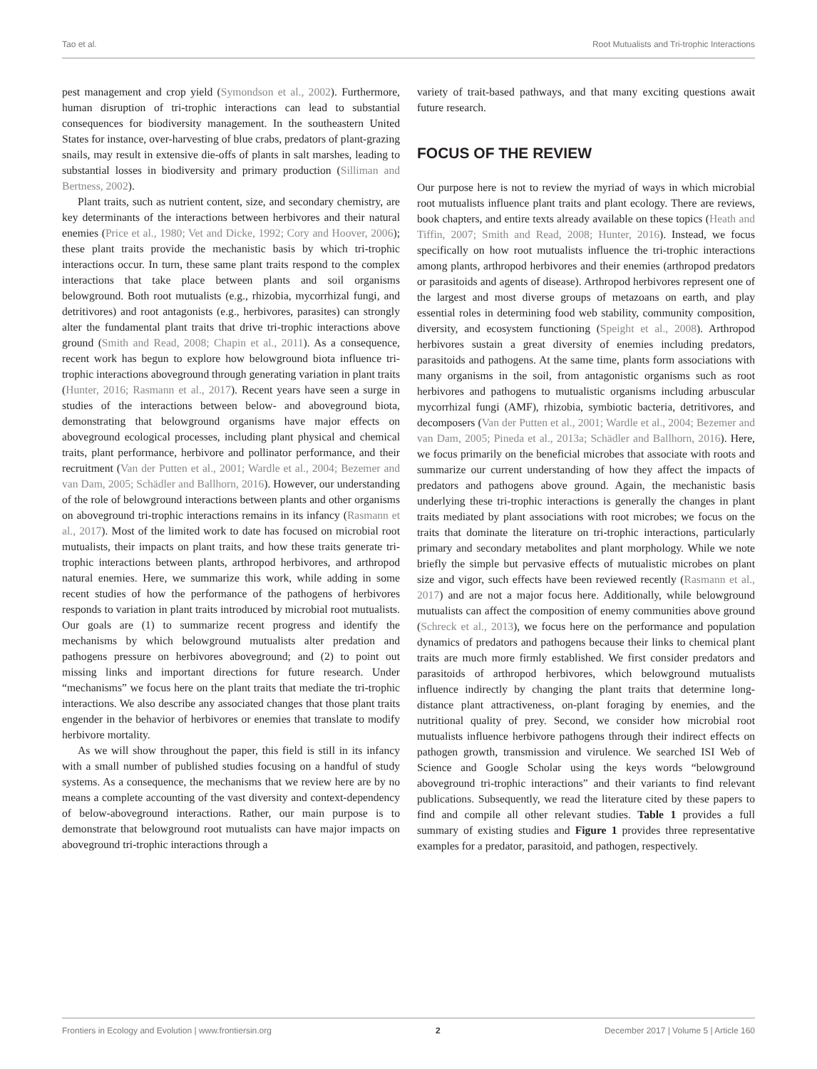Tao et al. Root Mutualists and Tri-trophic Interactions
pest management and crop yield (Symondson et al., 2002). Furthermore, human disruption of tri-trophic interactions can lead to substantial consequences for biodiversity management. In the southeastern United States for instance, over-harvesting of blue crabs, predators of plant-grazing snails, may result in extensive die-offs of plants in salt marshes, leading to substantial losses in biodiversity and primary production (Silliman and Bertness, 2002).
Plant traits, such as nutrient content, size, and secondary chemistry, are key determinants of the interactions between herbivores and their natural enemies (Price et al., 1980; Vet and Dicke, 1992; Cory and Hoover, 2006); these plant traits provide the mechanistic basis by which tri-trophic interactions occur. In turn, these same plant traits respond to the complex interactions that take place between plants and soil organisms belowground. Both root mutualists (e.g., rhizobia, mycorrhizal fungi, and detritivores) and root antagonists (e.g., herbivores, parasites) can strongly alter the fundamental plant traits that drive tri-trophic interactions above ground (Smith and Read, 2008; Chapin et al., 2011). As a consequence, recent work has begun to explore how belowground biota influence tri-trophic interactions aboveground through generating variation in plant traits (Hunter, 2016; Rasmann et al., 2017). Recent years have seen a surge in studies of the interactions between below- and aboveground biota, demonstrating that belowground organisms have major effects on aboveground ecological processes, including plant physical and chemical traits, plant performance, herbivore and pollinator performance, and their recruitment (Van der Putten et al., 2001; Wardle et al., 2004; Bezemer and van Dam, 2005; Schädler and Ballhorn, 2016). However, our understanding of the role of belowground interactions between plants and other organisms on aboveground tri-trophic interactions remains in its infancy (Rasmann et al., 2017). Most of the limited work to date has focused on microbial root mutualists, their impacts on plant traits, and how these traits generate tri-trophic interactions between plants, arthropod herbivores, and arthropod natural enemies. Here, we summarize this work, while adding in some recent studies of how the performance of the pathogens of herbivores responds to variation in plant traits introduced by microbial root mutualists. Our goals are (1) to summarize recent progress and identify the mechanisms by which belowground mutualists alter predation and pathogens pressure on herbivores aboveground; and (2) to point out missing links and important directions for future research. Under “mechanisms” we focus here on the plant traits that mediate the tri-trophic interactions. We also describe any associated changes that those plant traits engender in the behavior of herbivores or enemies that translate to modify herbivore mortality.
As we will show throughout the paper, this field is still in its infancy with a small number of published studies focusing on a handful of study systems. As a consequence, the mechanisms that we review here are by no means a complete accounting of the vast diversity and context-dependency of below-aboveground interactions. Rather, our main purpose is to demonstrate that belowground root mutualists can have major impacts on aboveground tri-trophic interactions through a
variety of trait-based pathways, and that many exciting questions await future research.
FOCUS OF THE REVIEW
Our purpose here is not to review the myriad of ways in which microbial root mutualists influence plant traits and plant ecology. There are reviews, book chapters, and entire texts already available on these topics (Heath and Tiffin, 2007; Smith and Read, 2008; Hunter, 2016). Instead, we focus specifically on how root mutualists influence the tri-trophic interactions among plants, arthropod herbivores and their enemies (arthropod predators or parasitoids and agents of disease). Arthropod herbivores represent one of the largest and most diverse groups of metazoans on earth, and play essential roles in determining food web stability, community composition, diversity, and ecosystem functioning (Speight et al., 2008). Arthropod herbivores sustain a great diversity of enemies including predators, parasitoids and pathogens. At the same time, plants form associations with many organisms in the soil, from antagonistic organisms such as root herbivores and pathogens to mutualistic organisms including arbuscular mycorrhizal fungi (AMF), rhizobia, symbiotic bacteria, detritivores, and decomposers (Van der Putten et al., 2001; Wardle et al., 2004; Bezemer and van Dam, 2005; Pineda et al., 2013a; Schädler and Ballhorn, 2016). Here, we focus primarily on the beneficial microbes that associate with roots and summarize our current understanding of how they affect the impacts of predators and pathogens above ground. Again, the mechanistic basis underlying these tri-trophic interactions is generally the changes in plant traits mediated by plant associations with root microbes; we focus on the traits that dominate the literature on tri-trophic interactions, particularly primary and secondary metabolites and plant morphology. While we note briefly the simple but pervasive effects of mutualistic microbes on plant size and vigor, such effects have been reviewed recently (Rasmann et al., 2017) and are not a major focus here. Additionally, while belowground mutualists can affect the composition of enemy communities above ground (Schreck et al., 2013), we focus here on the performance and population dynamics of predators and pathogens because their links to chemical plant traits are much more firmly established. We first consider predators and parasitoids of arthropod herbivores, which belowground mutualists influence indirectly by changing the plant traits that determine long-distance plant attractiveness, on-plant foraging by enemies, and the nutritional quality of prey. Second, we consider how microbial root mutualists influence herbivore pathogens through their indirect effects on pathogen growth, transmission and virulence. We searched ISI Web of Science and Google Scholar using the keys words “belowground aboveground tri-trophic interactions” and their variants to find relevant publications. Subsequently, we read the literature cited by these papers to find and compile all other relevant studies. Table 1 provides a full summary of existing studies and Figure 1 provides three representative examples for a predator, parasitoid, and pathogen, respectively.
Frontiers in Ecology and Evolution | www.frontiersin.org 2 December 2017 | Volume 5 | Article 160